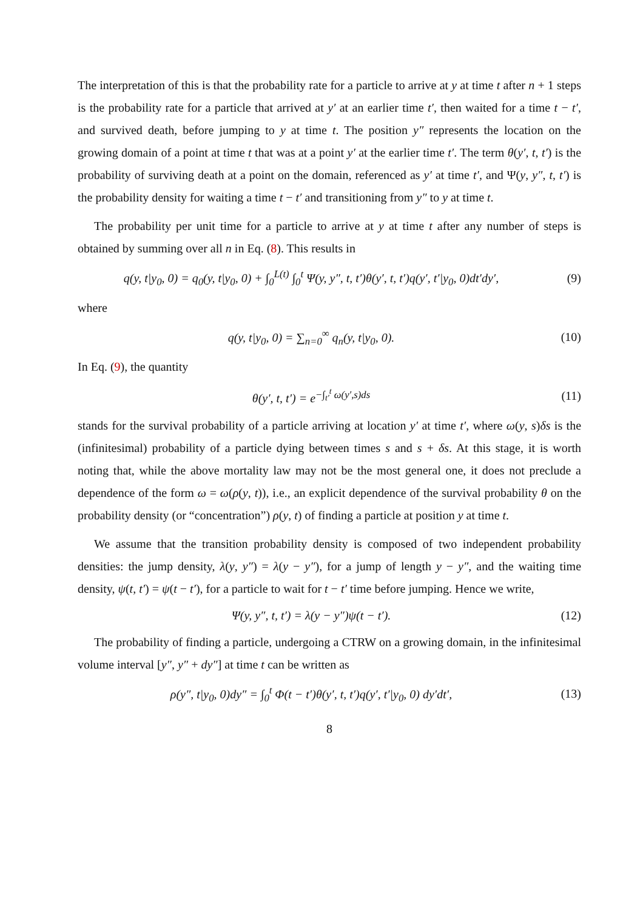The interpretation of this is that the probability rate for a particle to arrive at y at time t after n + 1 steps is the probability rate for a particle that arrived at y′ at an earlier time t′, then waited for a time t − t′, and survived death, before jumping to y at time t. The position y″ represents the location on the growing domain of a point at time t that was at a point y′ at the earlier time t′. The term θ(y′, t, t′) is the probability of surviving death at a point on the domain, referenced as y′ at time t′, and Ψ(y, y″, t, t′) is the probability density for waiting a time t − t′ and transitioning from y″ to y at time t.
The probability per unit time for a particle to arrive at y at time t after any number of steps is obtained by summing over all n in Eq. (8). This results in
q(y, t|y<sub>0</sub>, 0) = q<sub>0</sub>(y, t|y<sub>0</sub>, 0) + ∫<sub>0</sub><sup>L(t)</sup> ∫<sub>0</sub><sup>t</sup> Ψ(y, y″, t, t′)θ(y′, t, t′)q(y′, t′|y<sub>0</sub>, 0)dt′dy′,
(9)
where
q(y, t|y<sub>0</sub>, 0) = ∑<sub>n=0</sub><sup>∞</sup> q<sub>n</sub>(y, t|y<sub>0</sub>, 0).
(10)
In Eq. (9), the quantity
θ(y′, t, t′) = e<sup>−∫<sub>t′</sub><sup>t</sup> ω(y′,s)ds</sup>
(11)
stands for the survival probability of a particle arriving at location y′ at time t′, where ω(y, s)δs is the (infinitesimal) probability of a particle dying between times s and s + δs. At this stage, it is worth noting that, while the above mortality law may not be the most general one, it does not preclude a dependence of the form ω = ω(ρ(y, t)), i.e., an explicit dependence of the survival probability θ on the probability density (or “concentration”) ρ(y, t) of finding a particle at position y at time t.
We assume that the transition probability density is composed of two independent probability densities: the jump density, λ(y, y″) = λ(y − y″), for a jump of length y − y″, and the waiting time density, ψ(t, t′) = ψ(t − t′), for a particle to wait for t − t′ time before jumping. Hence we write,
Ψ(y, y″, t, t′) = λ(y − y″)ψ(t − t′).
(12)
The probability of finding a particle, undergoing a CTRW on a growing domain, in the infinitesimal volume interval [y″, y″ + dy″] at time t can be written as
ρ(y″, t|y<sub>0</sub>, 0)dy″ = ∫<sub>0</sub><sup>t</sup> Φ(t − t′)θ(y′, t, t′)q(y′, t′|y<sub>0</sub>, 0) dy′dt′,
(13)
8